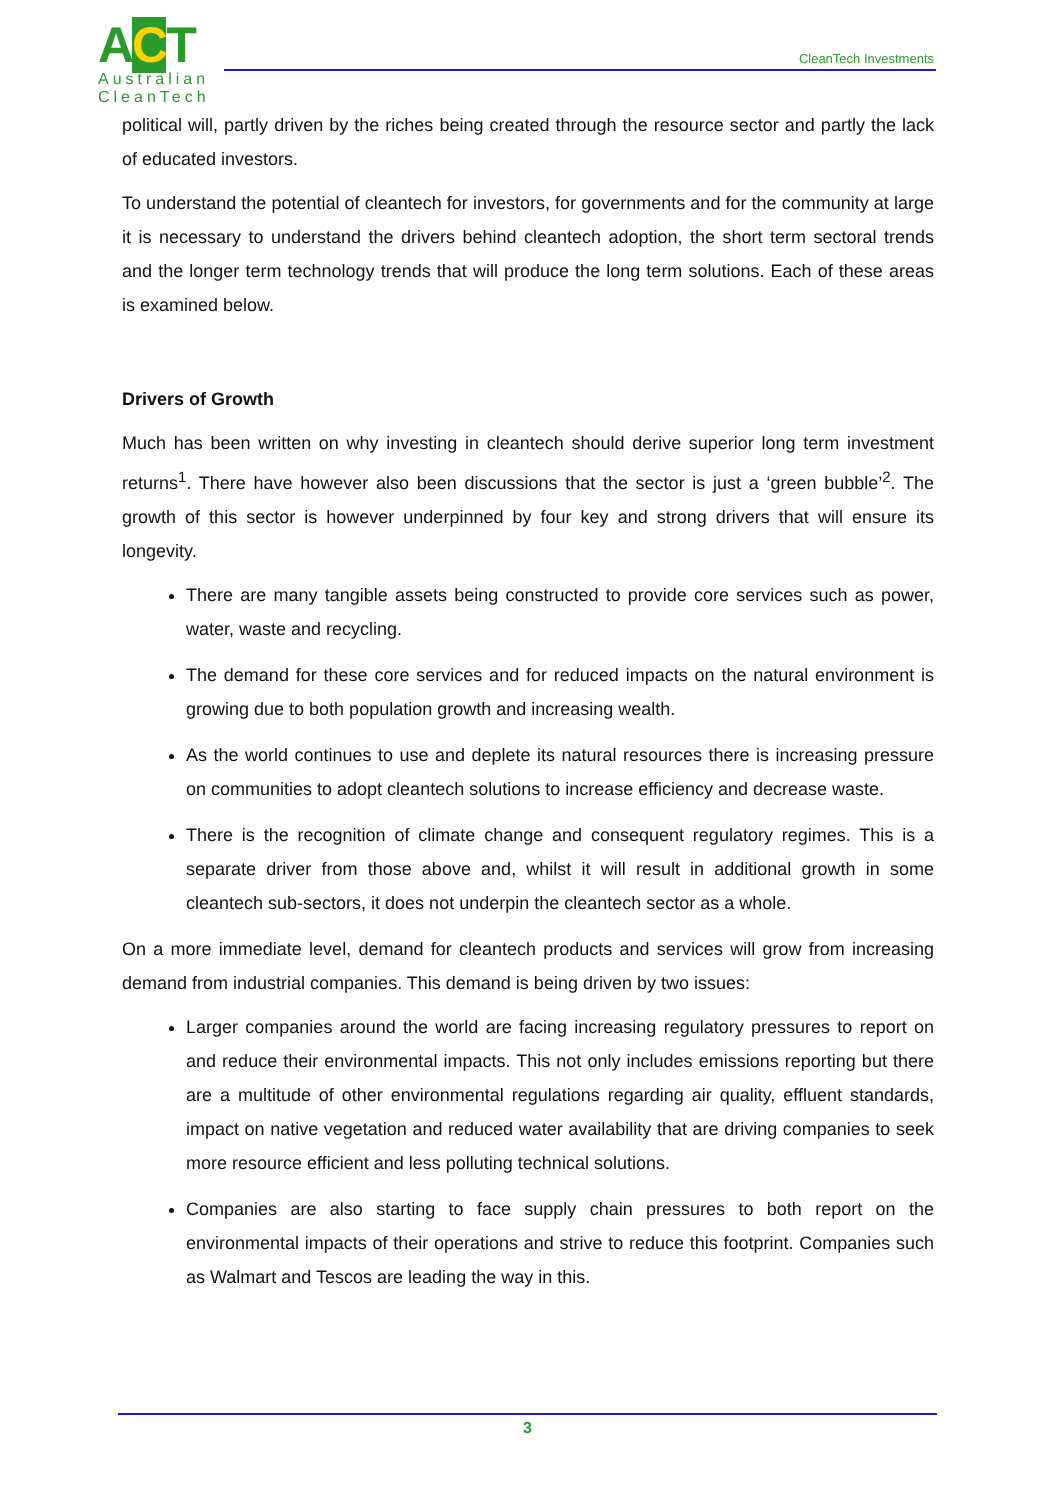ACT
Australian
CleanTech
CleanTech Investments
political will, partly driven by the riches being created through the resource sector and partly the lack of educated investors.
To understand the potential of cleantech for investors, for governments and for the community at large it is necessary to understand the drivers behind cleantech adoption, the short term sectoral trends and the longer term technology trends that will produce the long term solutions. Each of these areas is examined below.
Drivers of Growth
Much has been written on why investing in cleantech should derive superior long term investment returns<sup>1</sup>. There have however also been discussions that the sector is just a ‘green bubble’<sup>2</sup>. The growth of this sector is however underpinned by four key and strong drivers that will ensure its longevity.
There are many tangible assets being constructed to provide core services such as power, water, waste and recycling.
The demand for these core services and for reduced impacts on the natural environment is growing due to both population growth and increasing wealth.
As the world continues to use and deplete its natural resources there is increasing pressure on communities to adopt cleantech solutions to increase efficiency and decrease waste.
There is the recognition of climate change and consequent regulatory regimes. This is a separate driver from those above and, whilst it will result in additional growth in some cleantech sub-sectors, it does not underpin the cleantech sector as a whole.
On a more immediate level, demand for cleantech products and services will grow from increasing demand from industrial companies. This demand is being driven by two issues:
Larger companies around the world are facing increasing regulatory pressures to report on and reduce their environmental impacts. This not only includes emissions reporting but there are a multitude of other environmental regulations regarding air quality, effluent standards, impact on native vegetation and reduced water availability that are driving companies to seek more resource efficient and less polluting technical solutions.
Companies are also starting to face supply chain pressures to both report on the environmental impacts of their operations and strive to reduce this footprint. Companies such as Walmart and Tescos are leading the way in this.
3